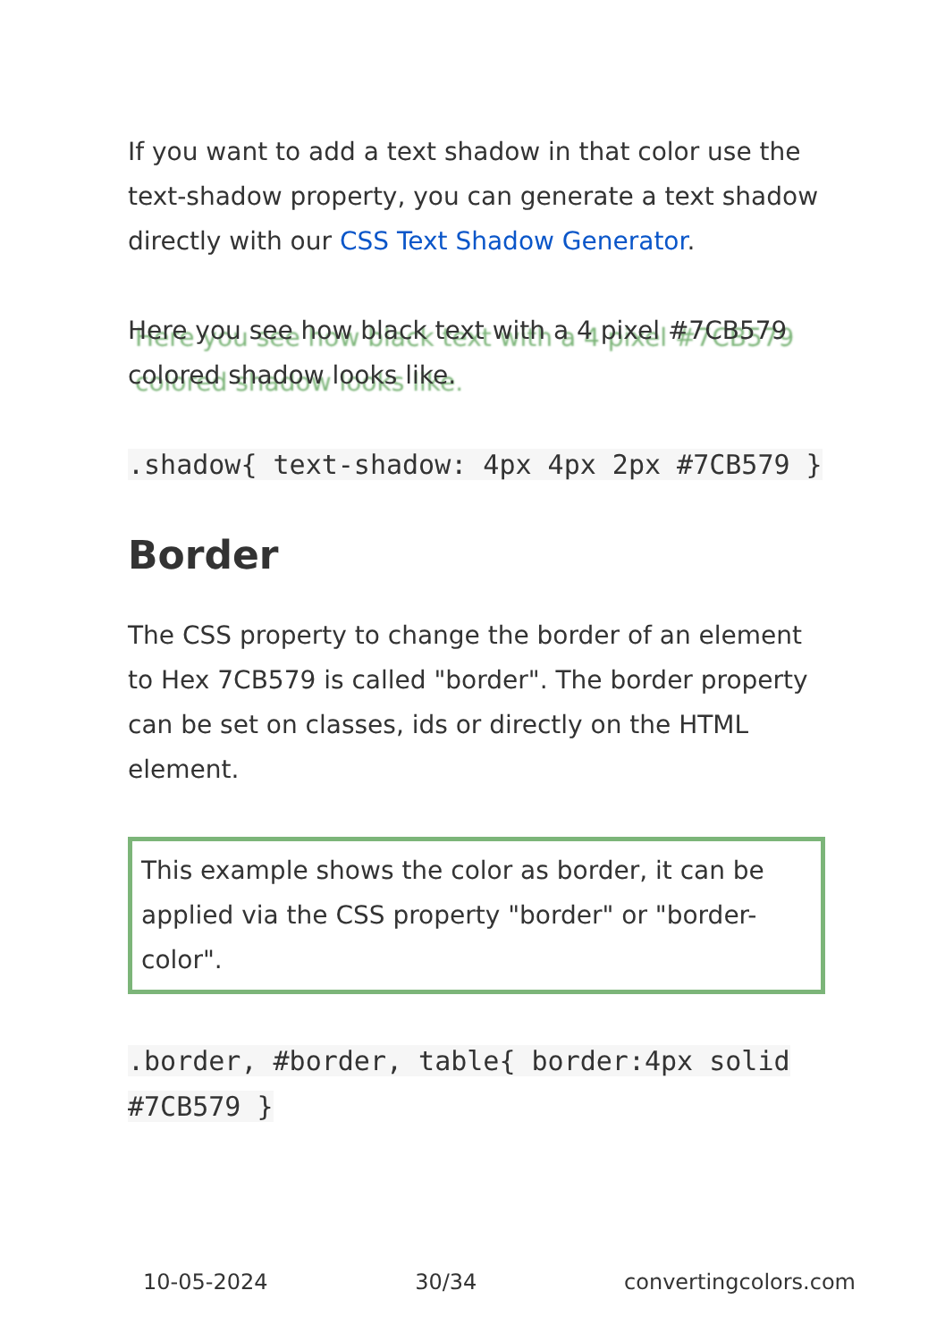If you want to add a text shadow in that color use the text-shadow property, you can generate a text shadow directly with our CSS Text Shadow Generator.
Here you see how black text with a 4 pixel #7CB579 colored shadow looks like.
.shadow{ text-shadow: 4px 4px 2px #7CB579 }
Border
The CSS property to change the border of an element to Hex 7CB579 is called "border". The border property can be set on classes, ids or directly on the HTML element.
This example shows the color as border, it can be applied via the CSS property "border" or "border-color".
.border, #border, table{ border:4px solid #7CB579 }
10-05-2024 30/34 convertingcolors.com